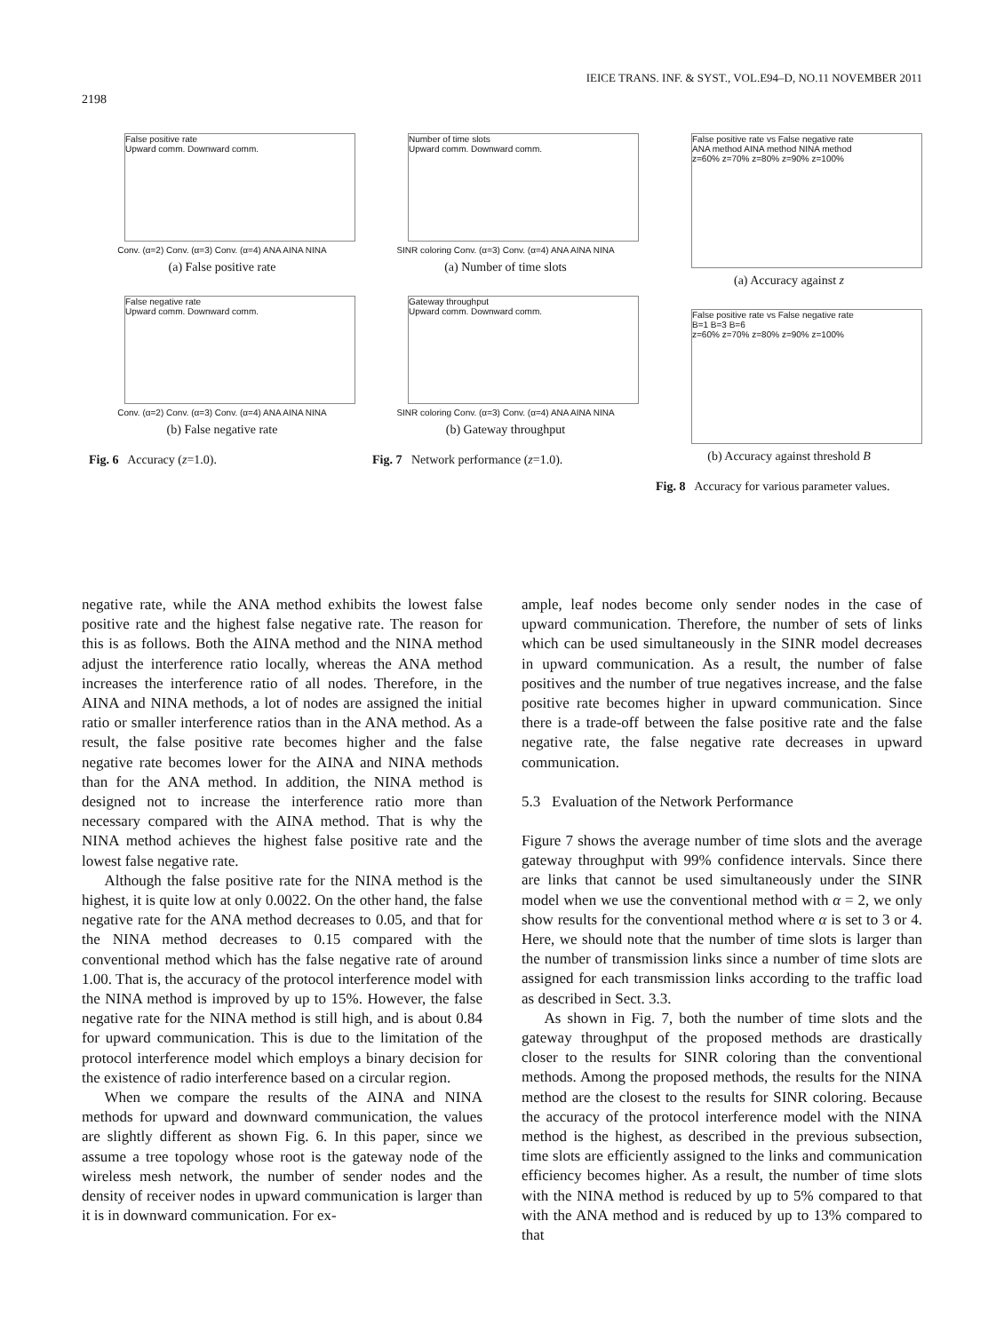IEICE TRANS. INF. & SYST., VOL.E94–D, NO.11 NOVEMBER 2011
2198
False positive rate
Upward comm. Downward comm.
Conv. (α=2) Conv. (α=3) Conv. (α=4) ANA AINA NINA
(a) False positive rate
False negative rate
Upward comm. Downward comm.
Conv. (α=2) Conv. (α=3) Conv. (α=4) ANA AINA NINA
(b) False negative rate
Fig. 6 Accuracy (z=1.0).
Number of time slots
Upward comm. Downward comm.
SINR coloring Conv. (α=3) Conv. (α=4) ANA AINA NINA
(a) Number of time slots
Gateway throughput
Upward comm. Downward comm.
SINR coloring Conv. (α=3) Conv. (α=4) ANA AINA NINA
(b) Gateway throughput
Fig. 7 Network performance (z=1.0).
False positive rate vs False negative rate
ANA method AINA method NINA method
z=60% z=70% z=80% z=90% z=100%
(a) Accuracy against z
False positive rate vs False negative rate
B=1 B=3 B=6
z=60% z=70% z=80% z=90% z=100%
(b) Accuracy against threshold B
Fig. 8 Accuracy for various parameter values.
negative rate, while the ANA method exhibits the lowest false positive rate and the highest false negative rate. The reason for this is as follows. Both the AINA method and the NINA method adjust the interference ratio locally, whereas the ANA method increases the interference ratio of all nodes. Therefore, in the AINA and NINA methods, a lot of nodes are assigned the initial ratio or smaller interference ratios than in the ANA method. As a result, the false positive rate becomes higher and the false negative rate becomes lower for the AINA and NINA methods than for the ANA method. In addition, the NINA method is designed not to increase the interference ratio more than necessary compared with the AINA method. That is why the NINA method achieves the highest false positive rate and the lowest false negative rate.
Although the false positive rate for the NINA method is the highest, it is quite low at only 0.0022. On the other hand, the false negative rate for the ANA method decreases to 0.05, and that for the NINA method decreases to 0.15 compared with the conventional method which has the false negative rate of around 1.00. That is, the accuracy of the protocol interference model with the NINA method is improved by up to 15%. However, the false negative rate for the NINA method is still high, and is about 0.84 for upward communication. This is due to the limitation of the protocol interference model which employs a binary decision for the existence of radio interference based on a circular region.
When we compare the results of the AINA and NINA methods for upward and downward communication, the values are slightly different as shown Fig. 6. In this paper, since we assume a tree topology whose root is the gateway node of the wireless mesh network, the number of sender nodes and the density of receiver nodes in upward communication is larger than it is in downward communication. For ex-
ample, leaf nodes become only sender nodes in the case of upward communication. Therefore, the number of sets of links which can be used simultaneously in the SINR model decreases in upward communication. As a result, the number of false positives and the number of true negatives increase, and the false positive rate becomes higher in upward communication. Since there is a trade-off between the false positive rate and the false negative rate, the false negative rate decreases in upward communication.
5.3 Evaluation of the Network Performance
Figure 7 shows the average number of time slots and the average gateway throughput with 99% confidence intervals. Since there are links that cannot be used simultaneously under the SINR model when we use the conventional method with α = 2, we only show results for the conventional method where α is set to 3 or 4. Here, we should note that the number of time slots is larger than the number of transmission links since a number of time slots are assigned for each transmission links according to the traffic load as described in Sect. 3.3.
As shown in Fig. 7, both the number of time slots and the gateway throughput of the proposed methods are drastically closer to the results for SINR coloring than the conventional methods. Among the proposed methods, the results for the NINA method are the closest to the results for SINR coloring. Because the accuracy of the protocol interference model with the NINA method is the highest, as described in the previous subsection, time slots are efficiently assigned to the links and communication efficiency becomes higher. As a result, the number of time slots with the NINA method is reduced by up to 5% compared to that with the ANA method and is reduced by up to 13% compared to that